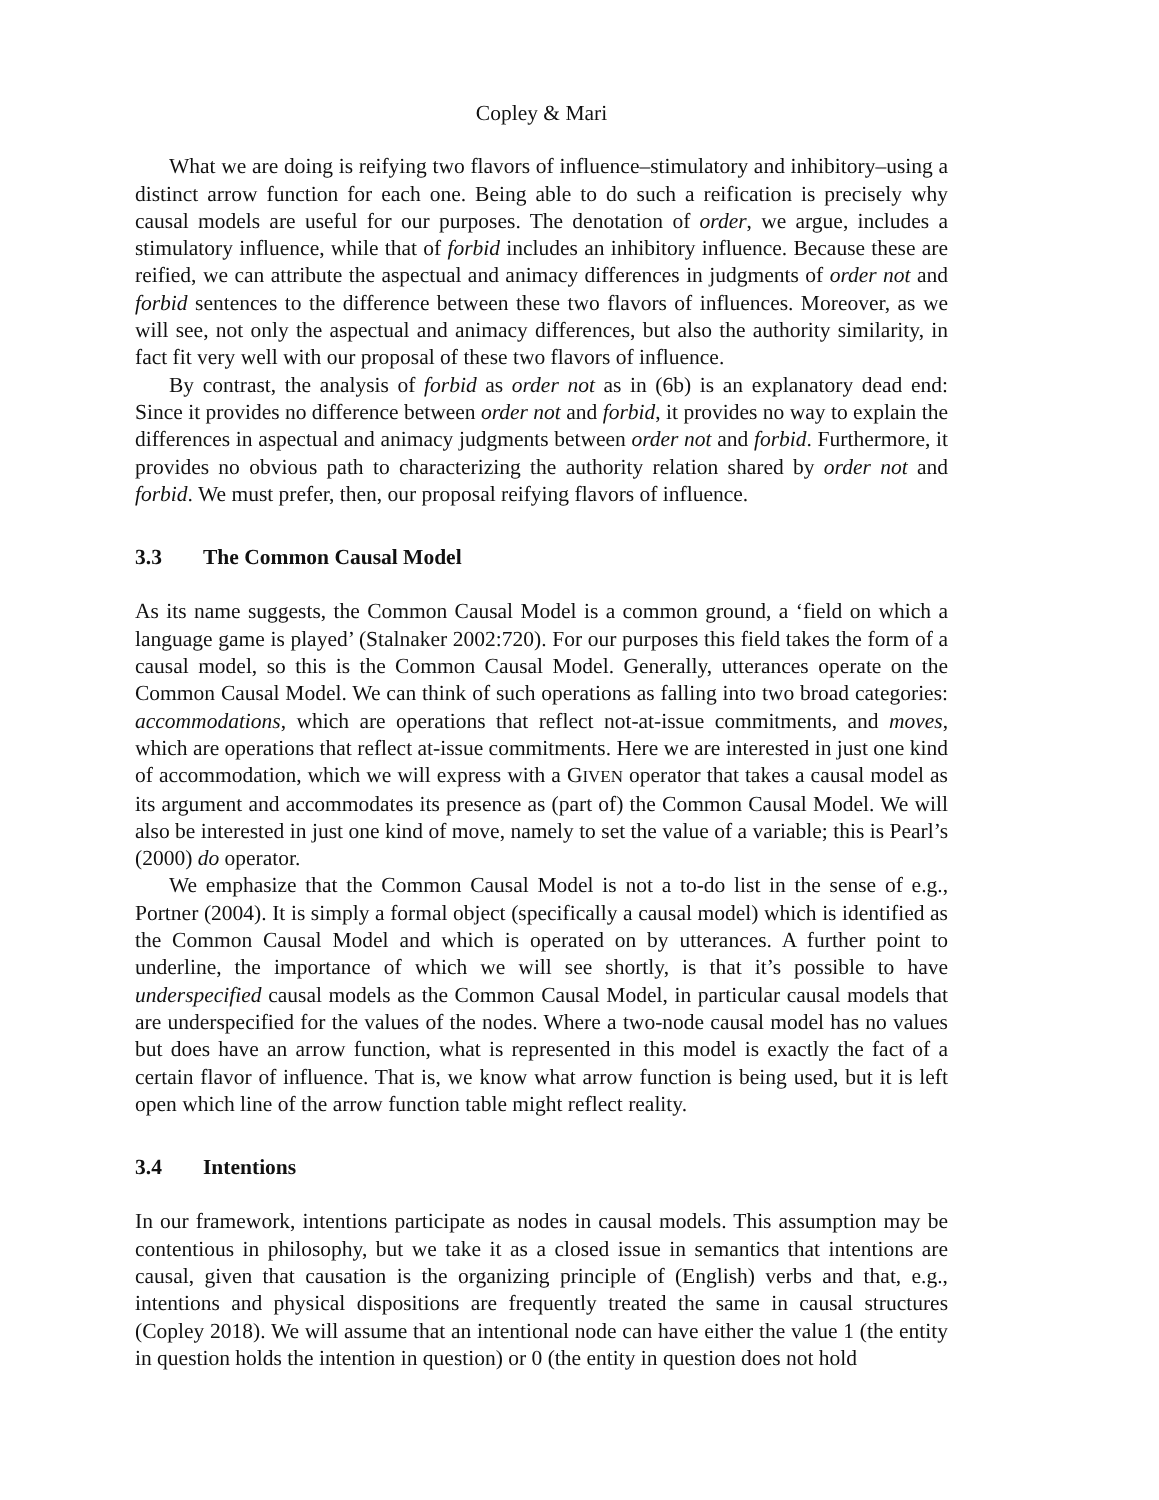Copley & Mari
What we are doing is reifying two flavors of influence–stimulatory and inhibitory–using a distinct arrow function for each one. Being able to do such a reification is precisely why causal models are useful for our purposes. The denotation of order, we argue, includes a stimulatory influence, while that of forbid includes an inhibitory influence. Because these are reified, we can attribute the aspectual and animacy differences in judgments of order not and forbid sentences to the difference between these two flavors of influences. Moreover, as we will see, not only the aspectual and animacy differences, but also the authority similarity, in fact fit very well with our proposal of these two flavors of influence.
By contrast, the analysis of forbid as order not as in (6b) is an explanatory dead end: Since it provides no difference between order not and forbid, it provides no way to explain the differences in aspectual and animacy judgments between order not and forbid. Furthermore, it provides no obvious path to characterizing the authority relation shared by order not and forbid. We must prefer, then, our proposal reifying flavors of influence.
3.3 The Common Causal Model
As its name suggests, the Common Causal Model is a common ground, a ‘field on which a language game is played’ (Stalnaker 2002:720). For our purposes this field takes the form of a causal model, so this is the Common Causal Model. Generally, utterances operate on the Common Causal Model. We can think of such operations as falling into two broad categories: accommodations, which are operations that reflect not-at-issue commitments, and moves, which are operations that reflect at-issue commitments. Here we are interested in just one kind of accommodation, which we will express with a GIVEN operator that takes a causal model as its argument and accommodates its presence as (part of) the Common Causal Model. We will also be interested in just one kind of move, namely to set the value of a variable; this is Pearl’s (2000) do operator.
We emphasize that the Common Causal Model is not a to-do list in the sense of e.g., Portner (2004). It is simply a formal object (specifically a causal model) which is identified as the Common Causal Model and which is operated on by utterances. A further point to underline, the importance of which we will see shortly, is that it’s possible to have underspecified causal models as the Common Causal Model, in particular causal models that are underspecified for the values of the nodes. Where a two-node causal model has no values but does have an arrow function, what is represented in this model is exactly the fact of a certain flavor of influence. That is, we know what arrow function is being used, but it is left open which line of the arrow function table might reflect reality.
3.4 Intentions
In our framework, intentions participate as nodes in causal models. This assumption may be contentious in philosophy, but we take it as a closed issue in semantics that intentions are causal, given that causation is the organizing principle of (English) verbs and that, e.g., intentions and physical dispositions are frequently treated the same in causal structures (Copley 2018). We will assume that an intentional node can have either the value 1 (the entity in question holds the intention in question) or 0 (the entity in question does not hold